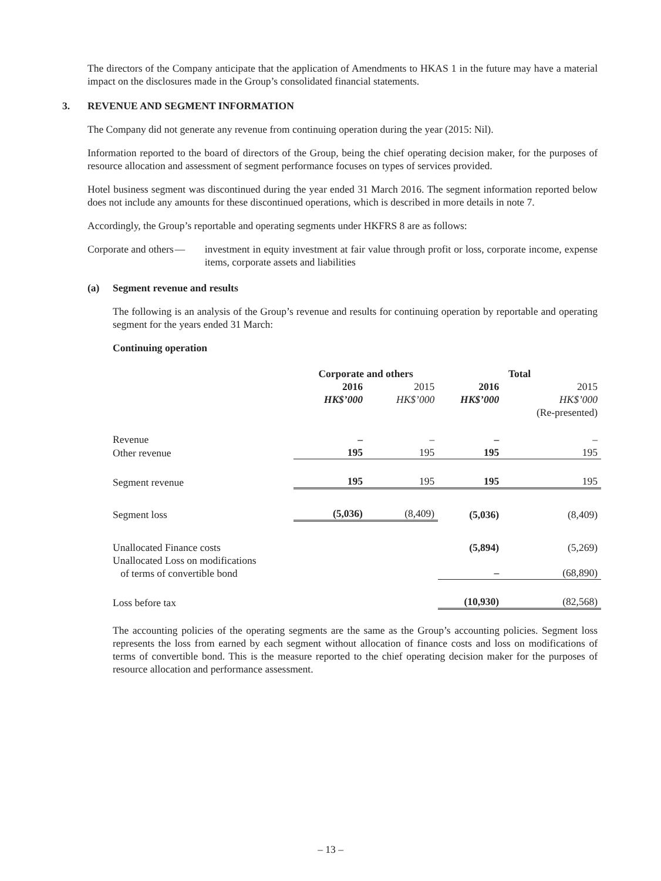The directors of the Company anticipate that the application of Amendments to HKAS 1 in the future may have a material impact on the disclosures made in the Group’s consolidated financial statements.
3. REVENUE AND SEGMENT INFORMATION
The Company did not generate any revenue from continuing operation during the year (2015: Nil).
Information reported to the board of directors of the Group, being the chief operating decision maker, for the purposes of resource allocation and assessment of segment performance focuses on types of services provided.
Hotel business segment was discontinued during the year ended 31 March 2016. The segment information reported below does not include any amounts for these discontinued operations, which is described in more details in note 7.
Accordingly, the Group’s reportable and operating segments under HKFRS 8 are as follows:
Corporate and others — investment in equity investment at fair value through profit or loss, corporate income, expense items, corporate assets and liabilities
(a) Segment revenue and results
The following is an analysis of the Group’s revenue and results for continuing operation by reportable and operating segment for the years ended 31 March:
Continuing operation
| | Corporate and others | | Total | |
| | 2016 | 2015 | 2016 | 2015 |
| | HK$’000 | HK$’000 | HK$’000 | HK$’000 |
| | | | | (Re-presented) |
| Revenue | – | – | – | – |
| Other revenue | 195 | 195 | 195 | 195 |
| Segment revenue | 195 | 195 | 195 | 195 |
| Segment loss | (5,036) | (8,409) | (5,036) | (8,409) |
| Unallocated Finance costs | | | (5,894) | (5,269) |
| Unallocated Loss on modifications of terms of convertible bond | | | – | (68,890) |
| Loss before tax | | | (10,930) | (82,568) |
The accounting policies of the operating segments are the same as the Group’s accounting policies. Segment loss represents the loss from earned by each segment without allocation of finance costs and loss on modifications of terms of convertible bond. This is the measure reported to the chief operating decision maker for the purposes of resource allocation and performance assessment.
– 13 –